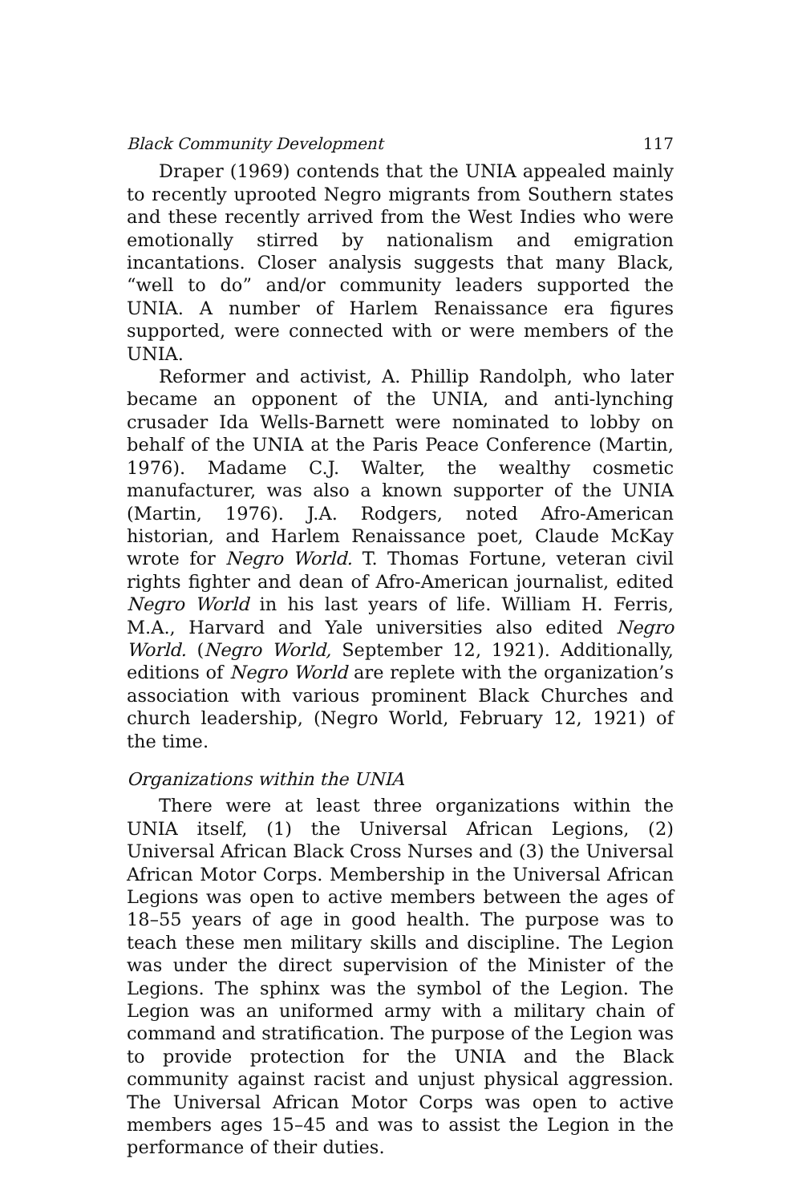Black Community Development 117
Draper (1969) contends that the UNIA appealed mainly to recently uprooted Negro migrants from Southern states and these recently arrived from the West Indies who were emotionally stirred by nationalism and emigration incantations. Closer analysis suggests that many Black, “well to do” and/or community leaders supported the UNIA. A number of Harlem Renaissance era figures supported, were connected with or were members of the UNIA.
Reformer and activist, A. Phillip Randolph, who later became an opponent of the UNIA, and anti-lynching crusader Ida Wells-Barnett were nominated to lobby on behalf of the UNIA at the Paris Peace Conference (Martin, 1976). Madame C.J. Walter, the wealthy cosmetic manufacturer, was also a known supporter of the UNIA (Martin, 1976). J.A. Rodgers, noted Afro-American historian, and Harlem Renaissance poet, Claude McKay wrote for Negro World. T. Thomas Fortune, veteran civil rights fighter and dean of Afro-American journalist, edited Negro World in his last years of life. William H. Ferris, M.A., Harvard and Yale universities also edited Negro World. (Negro World, September 12, 1921). Additionally, editions of Negro World are replete with the organization’s association with various prominent Black Churches and church leadership, (Negro World, February 12, 1921) of the time.
Organizations within the UNIA
There were at least three organizations within the UNIA itself, (1) the Universal African Legions, (2) Universal African Black Cross Nurses and (3) the Universal African Motor Corps. Membership in the Universal African Legions was open to active members between the ages of 18–55 years of age in good health. The purpose was to teach these men military skills and discipline. The Legion was under the direct supervision of the Minister of the Legions. The sphinx was the symbol of the Legion. The Legion was an uniformed army with a military chain of command and stratification. The purpose of the Legion was to provide protection for the UNIA and the Black community against racist and unjust physical aggression. The Universal African Motor Corps was open to active members ages 15–45 and was to assist the Legion in the performance of their duties.